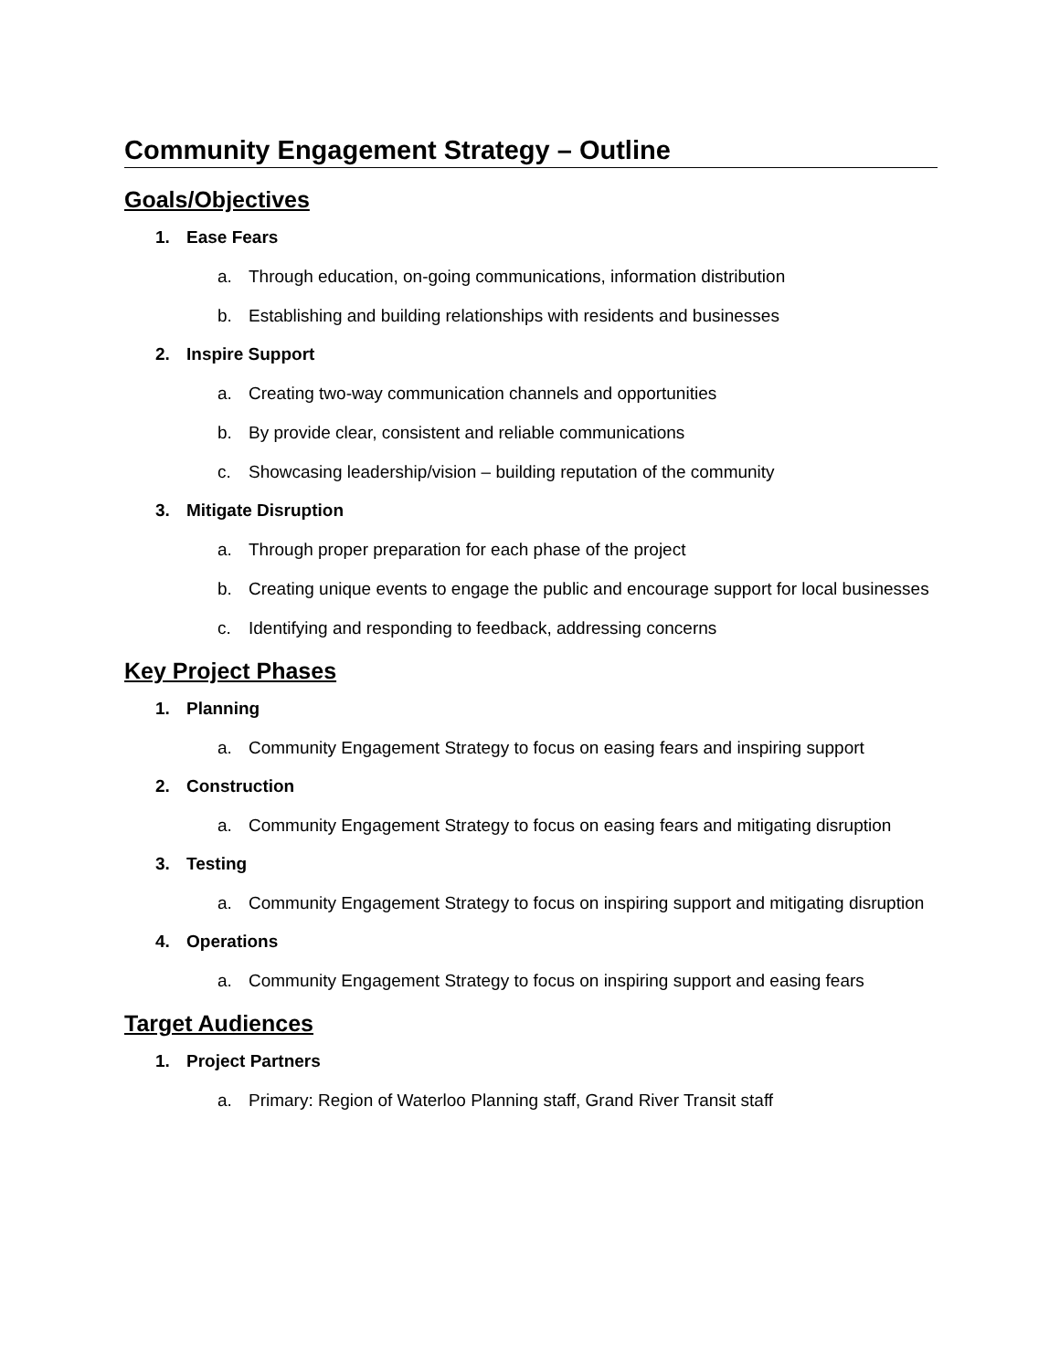Community Engagement Strategy – Outline
Goals/Objectives
1. Ease Fears
a. Through education, on-going communications, information distribution
b. Establishing and building relationships with residents and businesses
2. Inspire Support
a. Creating two-way communication channels and opportunities
b. By provide clear, consistent and reliable communications
c. Showcasing leadership/vision – building reputation of the community
3. Mitigate Disruption
a. Through proper preparation for each phase of the project
b. Creating unique events to engage the public and encourage support for local businesses
c. Identifying and responding to feedback, addressing concerns
Key Project Phases
1. Planning
a. Community Engagement Strategy to focus on easing fears and inspiring support
2. Construction
a. Community Engagement Strategy to focus on easing fears and mitigating disruption
3. Testing
a. Community Engagement Strategy to focus on inspiring support and mitigating disruption
4. Operations
a. Community Engagement Strategy to focus on inspiring support and easing fears
Target Audiences
1. Project Partners
a. Primary: Region of Waterloo Planning staff, Grand River Transit staff